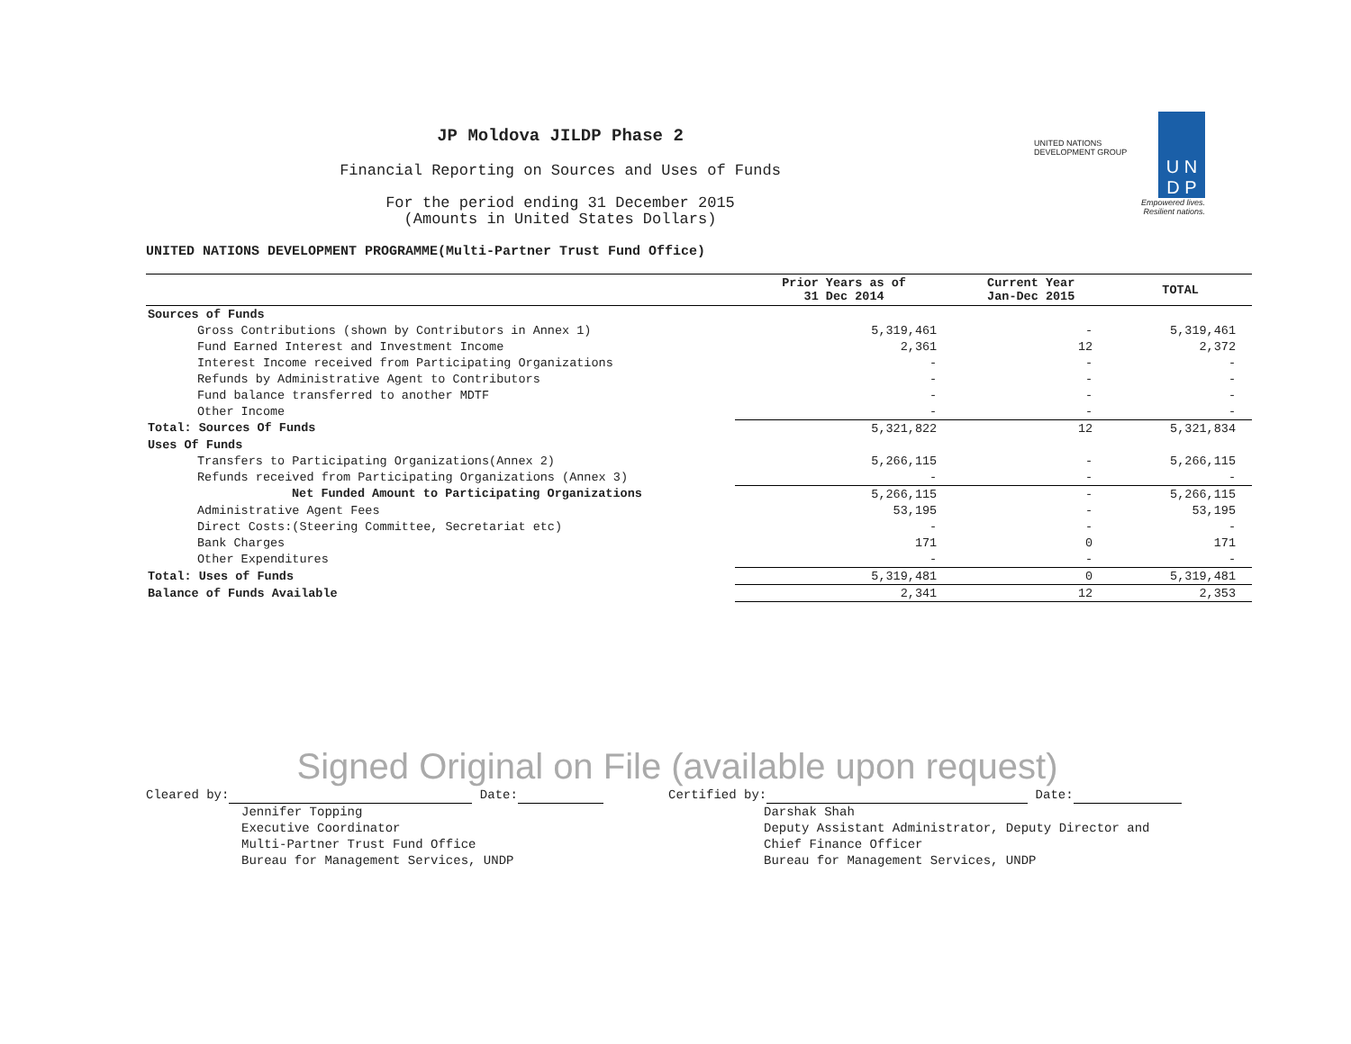U N
D P
UNITED NATIONS DEVELOPMENT GROUP
Empowered lives.
Resilient nations.
JP Moldova JILDP Phase 2
Financial Reporting on Sources and Uses of Funds
For the period ending 31 December 2015
(Amounts in United States Dollars)
UNITED NATIONS DEVELOPMENT PROGRAMME(Multi-Partner Trust Fund Office)
| | Prior Years as of 31 Dec 2014 | Current Year Jan-Dec 2015 | TOTAL |
| --- | --- | --- | --- |
| Sources of Funds | | | |
| Gross Contributions (shown by Contributors in Annex 1) | 5,319,461 | - | 5,319,461 |
| Fund Earned Interest and Investment Income | 2,361 | 12 | 2,372 |
| Interest Income received from Participating Organizations | - | - | - |
| Refunds by Administrative Agent to Contributors | - | - | - |
| Fund balance transferred to another MDTF | - | - | - |
| Other Income | - | - | - |
| Total: Sources Of Funds | 5,321,822 | 12 | 5,321,834 |
| Uses Of Funds | | | |
| Transfers to Participating Organizations(Annex 2) | 5,266,115 | - | 5,266,115 |
| Refunds received from Participating Organizations (Annex 3) | - | - | - |
| Net Funded Amount to Participating Organizations | 5,266,115 | - | 5,266,115 |
| Administrative Agent Fees | 53,195 | - | 53,195 |
| Direct Costs:(Steering Committee, Secretariat etc) | - | - | - |
| Bank Charges | 171 | 0 | 171 |
| Other Expenditures | - | - | - |
| Total: Uses of Funds | 5,319,481 | 0 | 5,319,481 |
| Balance of Funds Available | 2,341 | 12 | 2,353 |
Signed Original on File (available upon request)
Cleared by: Date:
Jennifer Topping
Executive Coordinator
Multi-Partner Trust Fund Office
Bureau for Management Services, UNDP
Certified by: Date:
Darshak Shah
Deputy Assistant Administrator, Deputy Director and
Chief Finance Officer
Bureau for Management Services, UNDP